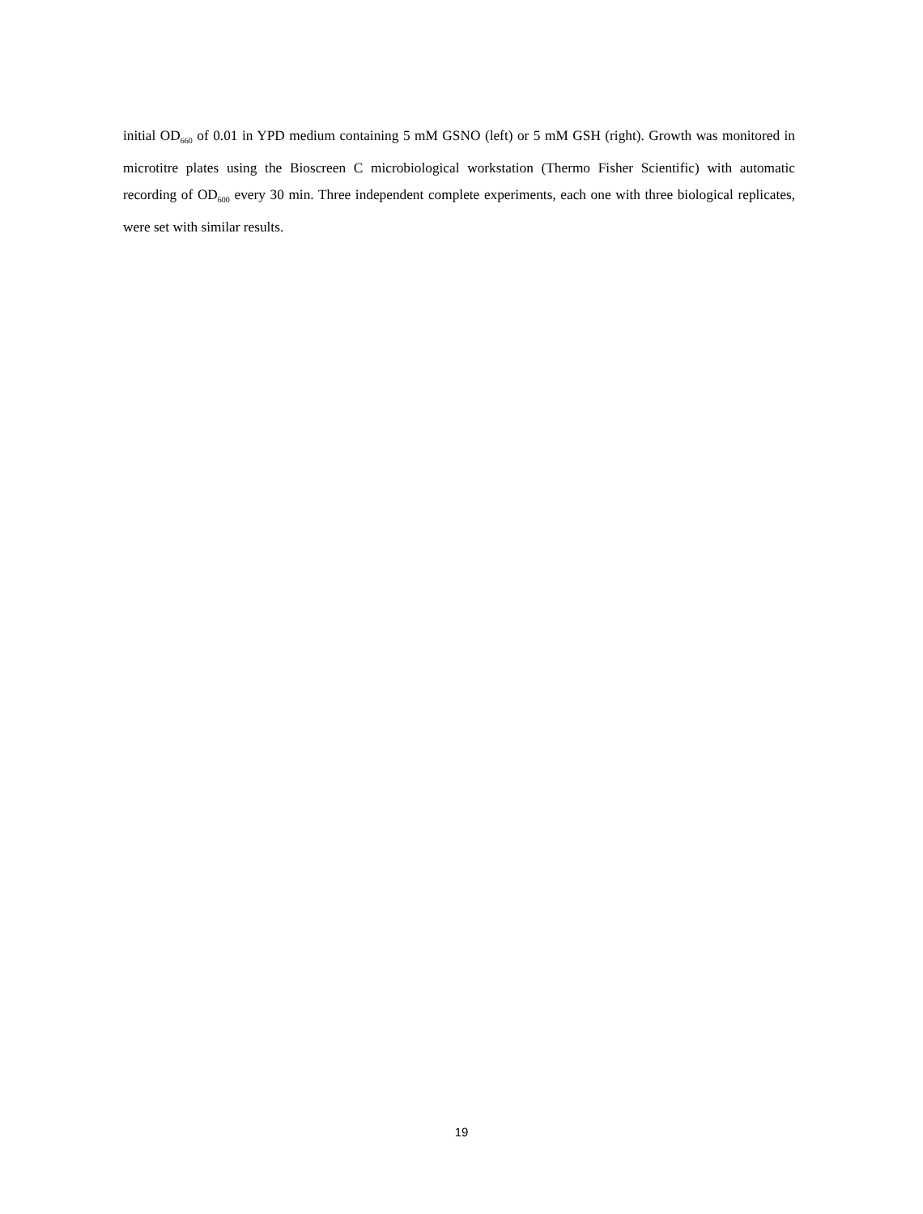initial OD<sub>660</sub> of 0.01 in YPD medium containing 5 mM GSNO (left) or 5 mM GSH (right). Growth was monitored in microtitre plates using the Bioscreen C microbiological workstation (Thermo Fisher Scientific) with automatic recording of OD<sub>600</sub> every 30 min. Three independent complete experiments, each one with three biological replicates, were set with similar results.
19